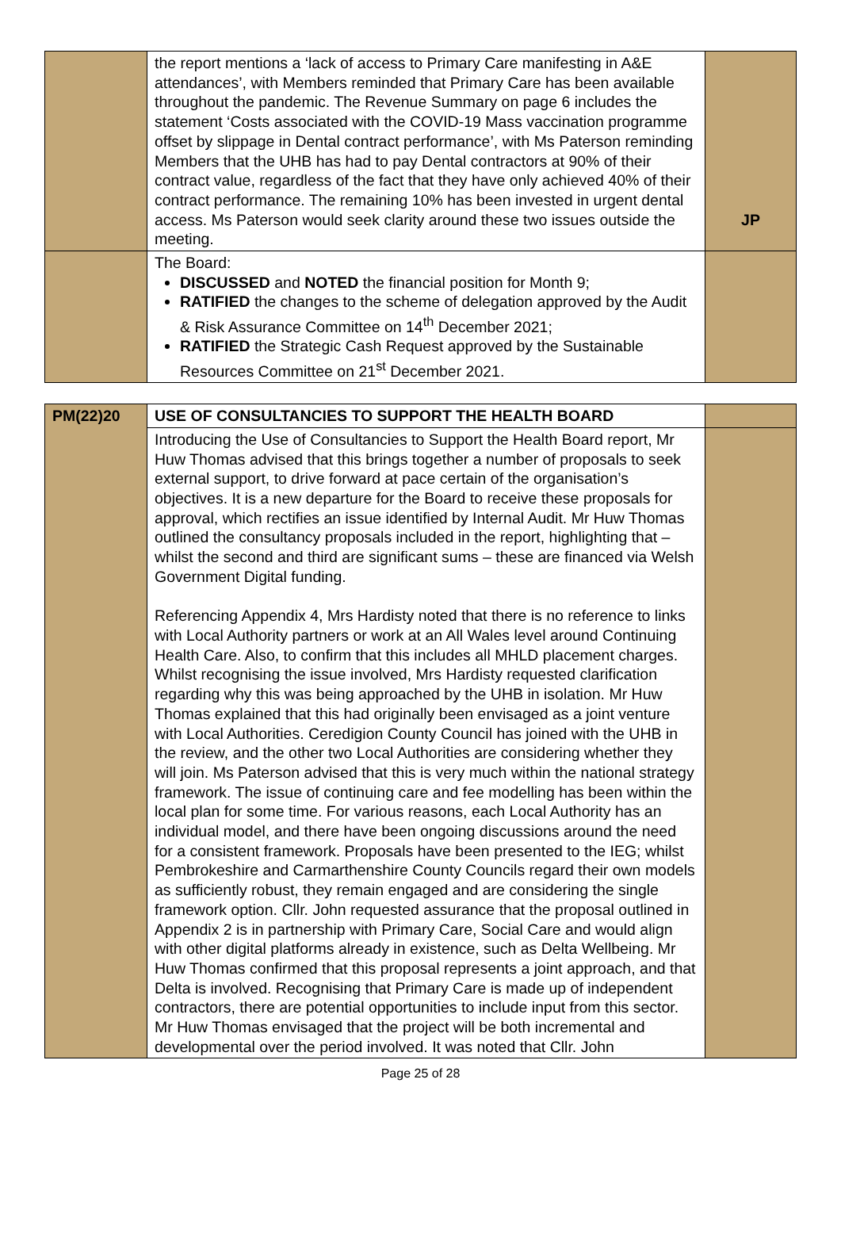| | the report mentions a ‘lack of access to Primary Care manifesting in A&E attendances’, with Members reminded that Primary Care has been available throughout the pandemic. The Revenue Summary on page 6 includes the statement ‘Costs associated with the COVID-19 Mass vaccination programme offset by slippage in Dental contract performance’, with Ms Paterson reminding Members that the UHB has had to pay Dental contractors at 90% of their contract value, regardless of the fact that they have only achieved 40% of their contract performance. The remaining 10% has been invested in urgent dental access. Ms Paterson would seek clarity around these two issues outside the meeting. | JP |
| | The Board: DISCUSSED and NOTED the financial position for Month 9; RATIFIED the changes to the scheme of delegation approved by the Audit & Risk Assurance Committee on 14<sup>th</sup> December 2021; RATIFIED the Strategic Cash Request approved by the Sustainable Resources Committee on 21<sup>st</sup> December 2021. | |
| PM(22)20 | USE OF CONSULTANCIES TO SUPPORT THE HEALTH BOARD | |
| | Introducing the Use of Consultancies to Support the Health Board report, Mr Huw Thomas advised that this brings together a number of proposals to seek external support, to drive forward at pace certain of the organisation’s objectives. It is a new departure for the Board to receive these proposals for approval, which rectifies an issue identified by Internal Audit. Mr Huw Thomas outlined the consultancy proposals included in the report, highlighting that – whilst the second and third are significant sums – these are financed via Welsh Government Digital funding. Referencing Appendix 4, Mrs Hardisty noted that there is no reference to links with Local Authority partners or work at an All Wales level around Continuing Health Care. Also, to confirm that this includes all MHLD placement charges. Whilst recognising the issue involved, Mrs Hardisty requested clarification regarding why this was being approached by the UHB in isolation. Mr Huw Thomas explained that this had originally been envisaged as a joint venture with Local Authorities. Ceredigion County Council has joined with the UHB in the review, and the other two Local Authorities are considering whether they will join. Ms Paterson advised that this is very much within the national strategy framework. The issue of continuing care and fee modelling has been within the local plan for some time. For various reasons, each Local Authority has an individual model, and there have been ongoing discussions around the need for a consistent framework. Proposals have been presented to the IEG; whilst Pembrokeshire and Carmarthenshire County Councils regard their own models as sufficiently robust, they remain engaged and are considering the single framework option. Cllr. John requested assurance that the proposal outlined in Appendix 2 is in partnership with Primary Care, Social Care and would align with other digital platforms already in existence, such as Delta Wellbeing. Mr Huw Thomas confirmed that this proposal represents a joint approach, and that Delta is involved. Recognising that Primary Care is made up of independent contractors, there are potential opportunities to include input from this sector. Mr Huw Thomas envisaged that the project will be both incremental and developmental over the period involved. It was noted that Cllr. John | |
Page 25 of 28